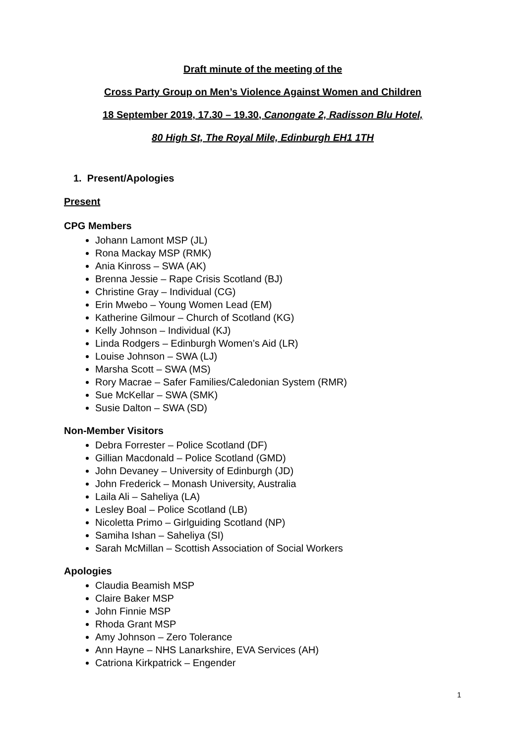Draft minute of the meeting of the
Cross Party Group on Men’s Violence Against Women and Children
18 September 2019, 17.30 – 19.30, Canongate 2, Radisson Blu Hotel,
80 High St, The Royal Mile, Edinburgh EH1 1TH
1. Present/Apologies
Present
CPG Members
Johann Lamont MSP (JL)
Rona Mackay MSP (RMK)
Ania Kinross – SWA (AK)
Brenna Jessie – Rape Crisis Scotland (BJ)
Christine Gray – Individual (CG)
Erin Mwebo – Young Women Lead (EM)
Katherine Gilmour – Church of Scotland (KG)
Kelly Johnson – Individual (KJ)
Linda Rodgers – Edinburgh Women’s Aid (LR)
Louise Johnson – SWA (LJ)
Marsha Scott – SWA (MS)
Rory Macrae – Safer Families/Caledonian System (RMR)
Sue McKellar – SWA (SMK)
Susie Dalton – SWA (SD)
Non-Member Visitors
Debra Forrester – Police Scotland (DF)
Gillian Macdonald – Police Scotland (GMD)
John Devaney – University of Edinburgh (JD)
John Frederick – Monash University, Australia
Laila Ali – Saheliya (LA)
Lesley Boal – Police Scotland (LB)
Nicoletta Primo – Girlguiding Scotland (NP)
Samiha Ishan – Saheliya (SI)
Sarah McMillan – Scottish Association of Social Workers
Apologies
Claudia Beamish MSP
Claire Baker MSP
John Finnie MSP
Rhoda Grant MSP
Amy Johnson – Zero Tolerance
Ann Hayne – NHS Lanarkshire, EVA Services (AH)
Catriona Kirkpatrick – Engender
1